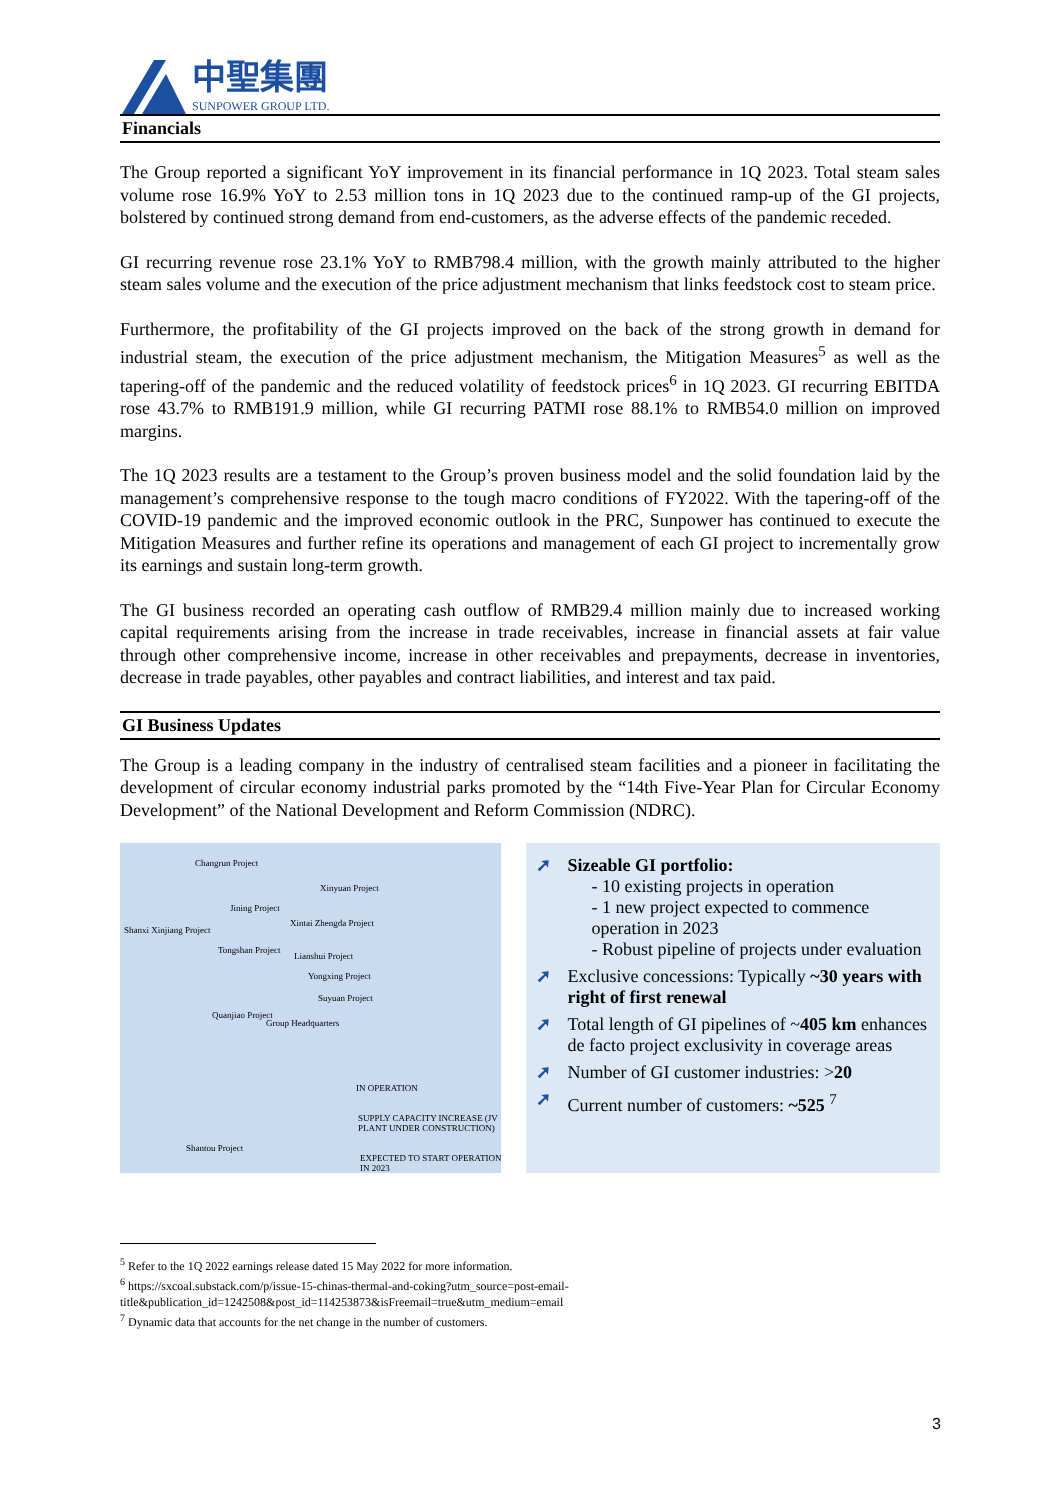中聖集團
SUNPOWER GROUP LTD.
Financials
The Group reported a significant YoY improvement in its financial performance in 1Q 2023. Total steam sales volume rose 16.9% YoY to 2.53 million tons in 1Q 2023 due to the continued ramp-up of the GI projects, bolstered by continued strong demand from end-customers, as the adverse effects of the pandemic receded.
GI recurring revenue rose 23.1% YoY to RMB798.4 million, with the growth mainly attributed to the higher steam sales volume and the execution of the price adjustment mechanism that links feedstock cost to steam price.
Furthermore, the profitability of the GI projects improved on the back of the strong growth in demand for industrial steam, the execution of the price adjustment mechanism, the Mitigation Measures<sup>5</sup> as well as the tapering-off of the pandemic and the reduced volatility of feedstock prices<sup>6</sup> in 1Q 2023. GI recurring EBITDA rose 43.7% to RMB191.9 million, while GI recurring PATMI rose 88.1% to RMB54.0 million on improved margins.
The 1Q 2023 results are a testament to the Group’s proven business model and the solid foundation laid by the management’s comprehensive response to the tough macro conditions of FY2022. With the tapering-off of the COVID-19 pandemic and the improved economic outlook in the PRC, Sunpower has continued to execute the Mitigation Measures and further refine its operations and management of each GI project to incrementally grow its earnings and sustain long-term growth.
The GI business recorded an operating cash outflow of RMB29.4 million mainly due to increased working capital requirements arising from the increase in trade receivables, increase in financial assets at fair value through other comprehensive income, increase in other receivables and prepayments, decrease in inventories, decrease in trade payables, other payables and contract liabilities, and interest and tax paid.
GI Business Updates
The Group is a leading company in the industry of centralised steam facilities and a pioneer in facilitating the development of circular economy industrial parks promoted by the “14th Five-Year Plan for Circular Economy Development” of the National Development and Reform Commission (NDRC).
Changrun Project
Xinyuan Project
Jining Project
Xintai Zhengda Project
Shanxi Xinjiang Project
Tongshan Project
Lianshui Project
Yongxing Project
Suyuan Project
Quanjiao Project
Group Headquarters
IN OPERATION
SUPPLY CAPACITY INCREASE (JV PLANT UNDER CONSTRUCTION)
EXPECTED TO START OPERATION IN 2023
Shantou Project
➚ Sizeable GI portfolio:
- 10 existing projects in operation
- 1 new project expected to commence operation in 2023
- Robust pipeline of projects under evaluation
➚ Exclusive concessions: Typically ~30 years with right of first renewal
➚ Total length of GI pipelines of ~405 km enhances de facto project exclusivity in coverage areas
➚ Number of GI customer industries: >20
➚ Current number of customers: ~525 <sup>7</sup>
<sup>5</sup> Refer to the 1Q 2022 earnings release dated 15 May 2022 for more information.
<sup>6</sup> https://sxcoal.substack.com/p/issue-15-chinas-thermal-and-coking?utm_source=post-email-title&publication_id=1242508&post_id=114253873&isFreemail=true&utm_medium=email
<sup>7</sup> Dynamic data that accounts for the net change in the number of customers.
3